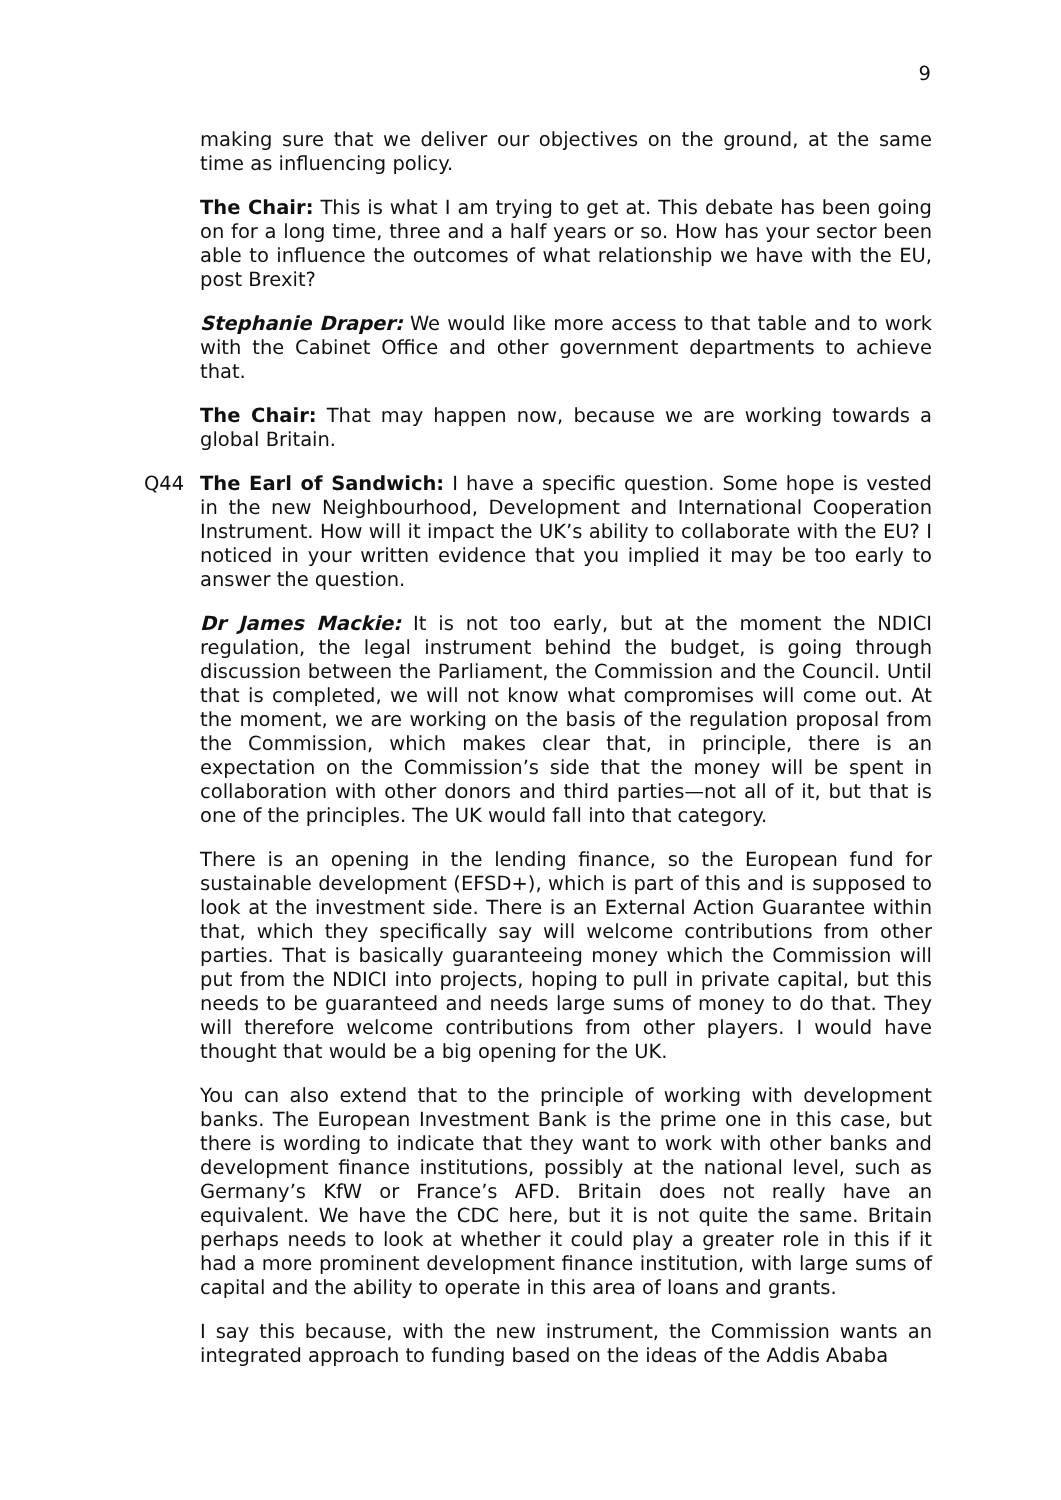9
making sure that we deliver our objectives on the ground, at the same time as influencing policy.
The Chair: This is what I am trying to get at. This debate has been going on for a long time, three and a half years or so. How has your sector been able to influence the outcomes of what relationship we have with the EU, post Brexit?
Stephanie Draper: We would like more access to that table and to work with the Cabinet Office and other government departments to achieve that.
The Chair: That may happen now, because we are working towards a global Britain.
Q44 The Earl of Sandwich: I have a specific question. Some hope is vested in the new Neighbourhood, Development and International Cooperation Instrument. How will it impact the UK’s ability to collaborate with the EU? I noticed in your written evidence that you implied it may be too early to answer the question.
Dr James Mackie: It is not too early, but at the moment the NDICI regulation, the legal instrument behind the budget, is going through discussion between the Parliament, the Commission and the Council. Until that is completed, we will not know what compromises will come out. At the moment, we are working on the basis of the regulation proposal from the Commission, which makes clear that, in principle, there is an expectation on the Commission’s side that the money will be spent in collaboration with other donors and third parties—not all of it, but that is one of the principles. The UK would fall into that category.
There is an opening in the lending finance, so the European fund for sustainable development (EFSD+), which is part of this and is supposed to look at the investment side. There is an External Action Guarantee within that, which they specifically say will welcome contributions from other parties. That is basically guaranteeing money which the Commission will put from the NDICI into projects, hoping to pull in private capital, but this needs to be guaranteed and needs large sums of money to do that. They will therefore welcome contributions from other players. I would have thought that would be a big opening for the UK.
You can also extend that to the principle of working with development banks. The European Investment Bank is the prime one in this case, but there is wording to indicate that they want to work with other banks and development finance institutions, possibly at the national level, such as Germany’s KfW or France’s AFD. Britain does not really have an equivalent. We have the CDC here, but it is not quite the same. Britain perhaps needs to look at whether it could play a greater role in this if it had a more prominent development finance institution, with large sums of capital and the ability to operate in this area of loans and grants.
I say this because, with the new instrument, the Commission wants an integrated approach to funding based on the ideas of the Addis Ababa